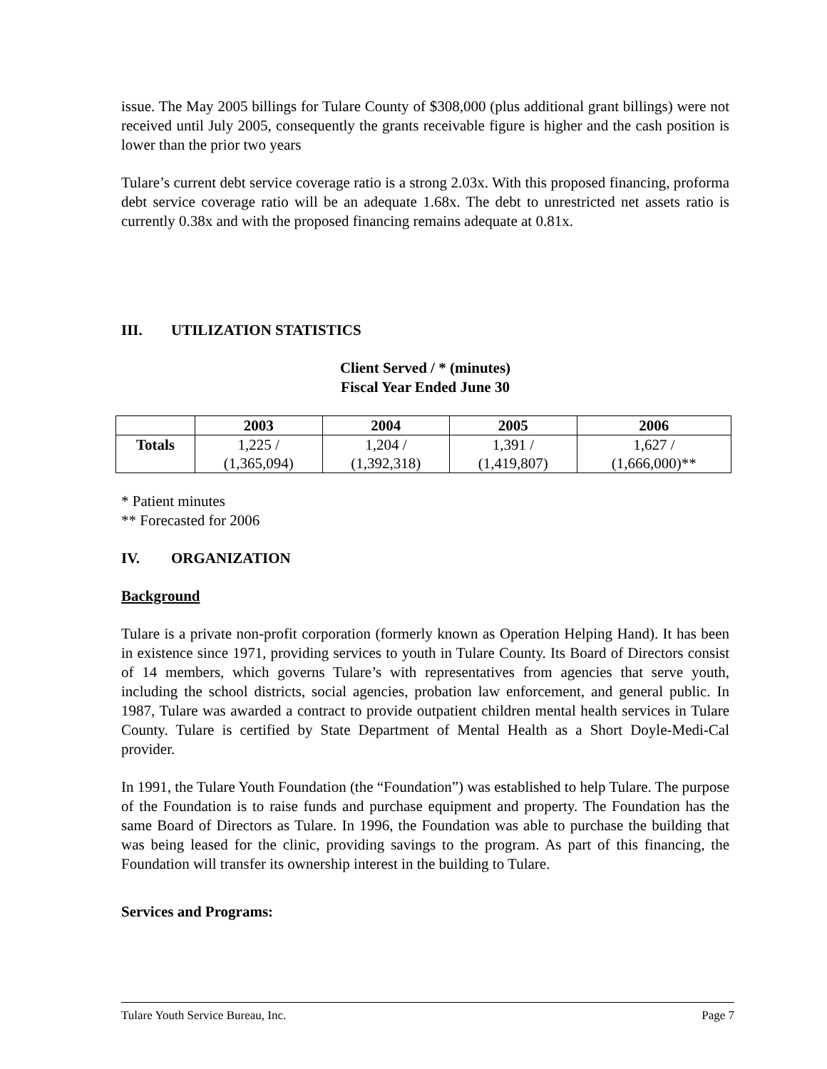issue. The May 2005 billings for Tulare County of $308,000 (plus additional grant billings) were not received until July 2005, consequently the grants receivable figure is higher and the cash position is lower than the prior two years
Tulare’s current debt service coverage ratio is a strong 2.03x. With this proposed financing, proforma debt service coverage ratio will be an adequate 1.68x. The debt to unrestricted net assets ratio is currently 0.38x and with the proposed financing remains adequate at 0.81x.
III. UTILIZATION STATISTICS
Client Served / * (minutes)
Fiscal Year Ended June 30
| | 2003 | 2004 | 2005 | 2006 |
| --- | --- | --- | --- | --- |
| Totals | 1,225 / (1,365,094) | 1,204 / (1,392,318) | 1,391 / (1,419,807) | 1,627 / (1,666,000)** |
* Patient minutes
** Forecasted for 2006
IV. ORGANIZATION
Background
Tulare is a private non-profit corporation (formerly known as Operation Helping Hand). It has been in existence since 1971, providing services to youth in Tulare County. Its Board of Directors consist of 14 members, which governs Tulare’s with representatives from agencies that serve youth, including the school districts, social agencies, probation law enforcement, and general public. In 1987, Tulare was awarded a contract to provide outpatient children mental health services in Tulare County. Tulare is certified by State Department of Mental Health as a Short Doyle-Medi-Cal provider.
In 1991, the Tulare Youth Foundation (the “Foundation”) was established to help Tulare. The purpose of the Foundation is to raise funds and purchase equipment and property. The Foundation has the same Board of Directors as Tulare. In 1996, the Foundation was able to purchase the building that was being leased for the clinic, providing savings to the program. As part of this financing, the Foundation will transfer its ownership interest in the building to Tulare.
Services and Programs:
Tulare Youth Service Bureau, Inc. Page 7